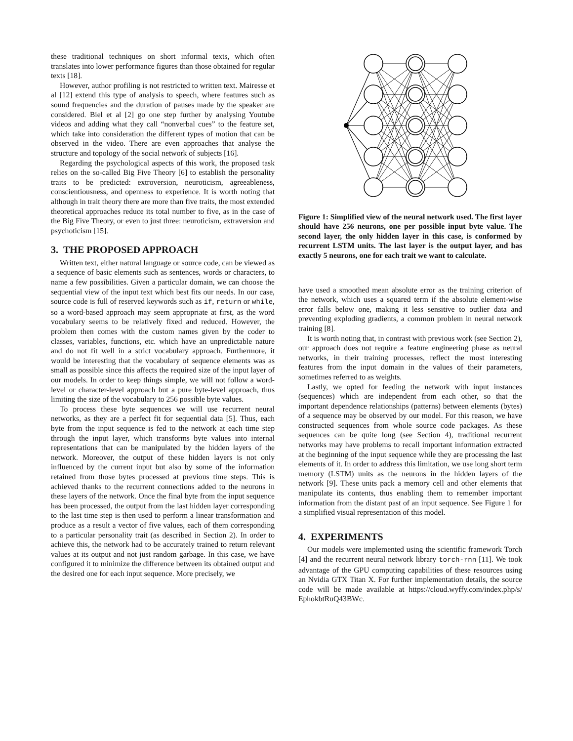these traditional techniques on short informal texts, which often translates into lower performance figures than those obtained for regular texts [18].
However, author profiling is not restricted to written text. Mairesse et al [12] extend this type of analysis to speech, where features such as sound frequencies and the duration of pauses made by the speaker are considered. Biel et al [2] go one step further by analysing Youtube videos and adding what they call “nonverbal cues” to the feature set, which take into consideration the different types of motion that can be observed in the video. There are even approaches that analyse the structure and topology of the social network of subjects [16].
Regarding the psychological aspects of this work, the proposed task relies on the so-called Big Five Theory [6] to establish the personality traits to be predicted: extroversion, neuroticism, agreeableness, conscientiousness, and openness to experience. It is worth noting that although in trait theory there are more than five traits, the most extended theoretical approaches reduce its total number to five, as in the case of the Big Five Theory, or even to just three: neuroticism, extraversion and psychoticism [15].
3. THE PROPOSED APPROACH
Written text, either natural language or source code, can be viewed as a sequence of basic elements such as sentences, words or characters, to name a few possibilities. Given a particular domain, we can choose the sequential view of the input text which best fits our needs. In our case, source code is full of reserved keywords such as if, return or while, so a word-based approach may seem appropriate at first, as the word vocabulary seems to be relatively fixed and reduced. However, the problem then comes with the custom names given by the coder to classes, variables, functions, etc. which have an unpredictable nature and do not fit well in a strict vocabulary approach. Furthermore, it would be interesting that the vocabulary of sequence elements was as small as possible since this affects the required size of the input layer of our models. In order to keep things simple, we will not follow a word-level or character-level approach but a pure byte-level approach, thus limiting the size of the vocabulary to 256 possible byte values.
To process these byte sequences we will use recurrent neural networks, as they are a perfect fit for sequential data [5]. Thus, each byte from the input sequence is fed to the network at each time step through the input layer, which transforms byte values into internal representations that can be manipulated by the hidden layers of the network. Moreover, the output of these hidden layers is not only influenced by the current input but also by some of the information retained from those bytes processed at previous time steps. This is achieved thanks to the recurrent connections added to the neurons in these layers of the network. Once the final byte from the input sequence has been processed, the output from the last hidden layer corresponding to the last time step is then used to perform a linear transformation and produce as a result a vector of five values, each of them corresponding to a particular personality trait (as described in Section 2). In order to achieve this, the network had to be accurately trained to return relevant values at its output and not just random garbage. In this case, we have configured it to minimize the difference between its obtained output and the desired one for each input sequence. More precisely, we
Figure 1: Simplified view of the neural network used. The first layer should have 256 neurons, one per possible input byte value. The second layer, the only hidden layer in this case, is conformed by recurrent LSTM units. The last layer is the output layer, and has exactly 5 neurons, one for each trait we want to calculate.
have used a smoothed mean absolute error as the training criterion of the network, which uses a squared term if the absolute element-wise error falls below one, making it less sensitive to outlier data and preventing exploding gradients, a common problem in neural network training [8].
It is worth noting that, in contrast with previous work (see Section 2), our approach does not require a feature engineering phase as neural networks, in their training processes, reflect the most interesting features from the input domain in the values of their parameters, sometimes referred to as weights.
Lastly, we opted for feeding the network with input instances (sequences) which are independent from each other, so that the important dependence relationships (patterns) between elements (bytes) of a sequence may be observed by our model. For this reason, we have constructed sequences from whole source code packages. As these sequences can be quite long (see Section 4), traditional recurrent networks may have problems to recall important information extracted at the beginning of the input sequence while they are processing the last elements of it. In order to address this limitation, we use long short term memory (LSTM) units as the neurons in the hidden layers of the network [9]. These units pack a memory cell and other elements that manipulate its contents, thus enabling them to remember important information from the distant past of an input sequence. See Figure 1 for a simplified visual representation of this model.
4. EXPERIMENTS
Our models were implemented using the scientific framework Torch [4] and the recurrent neural network library torch-rnn [11]. We took advantage of the GPU computing capabilities of these resources using an Nvidia GTX Titan X. For further implementation details, the source code will be made available at https://cloud.wyffy.com/index.php/s/ EphokbtRuQ43BWc.